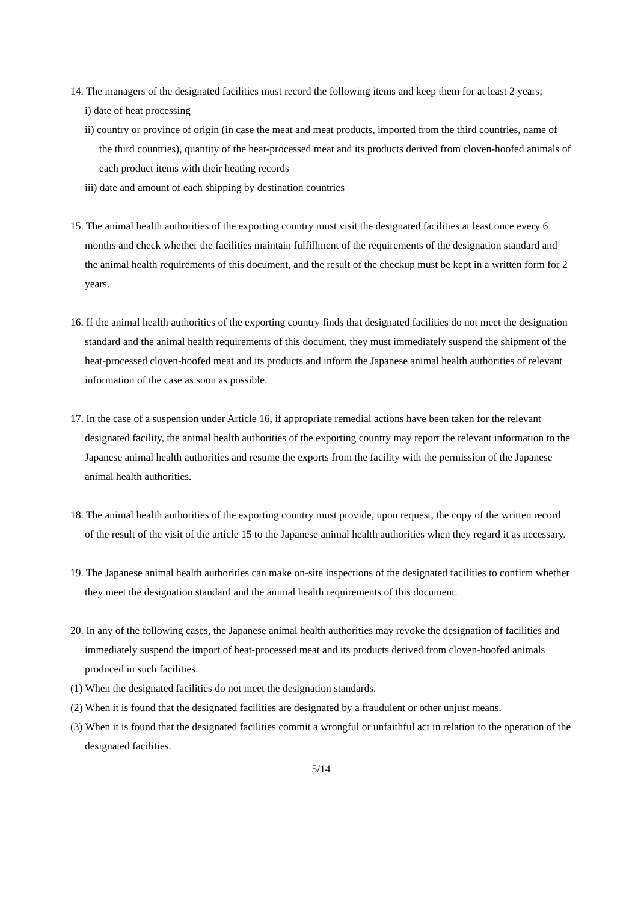14. The managers of the designated facilities must record the following items and keep them for at least 2 years;
i) date of heat processing
ii) country or province of origin (in case the meat and meat products, imported from the third countries, name of the third countries), quantity of the heat-processed meat and its products derived from cloven-hoofed animals of each product items with their heating records
iii) date and amount of each shipping by destination countries
15. The animal health authorities of the exporting country must visit the designated facilities at least once every 6 months and check whether the facilities maintain fulfillment of the requirements of the designation standard and the animal health requirements of this document, and the result of the checkup must be kept in a written form for 2 years.
16. If the animal health authorities of the exporting country finds that designated facilities do not meet the designation standard and the animal health requirements of this document, they must immediately suspend the shipment of the heat-processed cloven-hoofed meat and its products and inform the Japanese animal health authorities of relevant information of the case as soon as possible.
17. In the case of a suspension under Article 16, if appropriate remedial actions have been taken for the relevant designated facility, the animal health authorities of the exporting country may report the relevant information to the Japanese animal health authorities and resume the exports from the facility with the permission of the Japanese animal health authorities.
18. The animal health authorities of the exporting country must provide, upon request, the copy of the written record of the result of the visit of the article 15 to the Japanese animal health authorities when they regard it as necessary.
19. The Japanese animal health authorities can make on-site inspections of the designated facilities to confirm whether they meet the designation standard and the animal health requirements of this document.
20. In any of the following cases, the Japanese animal health authorities may revoke the designation of facilities and immediately suspend the import of heat-processed meat and its products derived from cloven-hoofed animals produced in such facilities.
(1) When the designated facilities do not meet the designation standards.
(2) When it is found that the designated facilities are designated by a fraudulent or other unjust means.
(3) When it is found that the designated facilities commit a wrongful or unfaithful act in relation to the operation of the designated facilities.
5/14